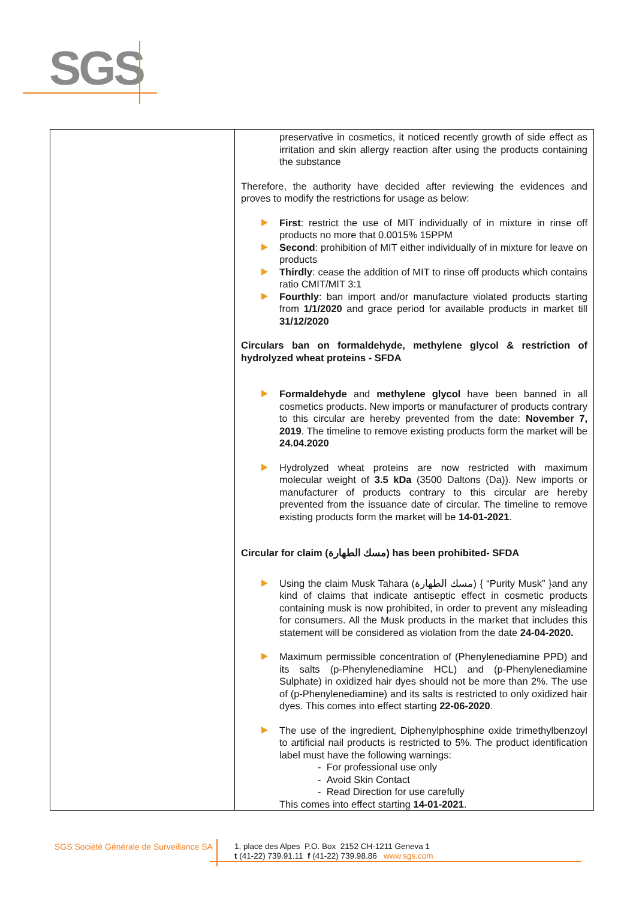SGS
| | preservative in cosmetics, it noticed recently growth of side effect as irritation and skin allergy reaction after using the products containing the substance Therefore, the authority have decided after reviewing the evidences and proves to modify the restrictions for usage as below: First : restrict the use of MIT individually of in mixture in rinse off products no more that 0.0015% 15PPM Second : prohibition of MIT either individually of in mixture for leave on products Thirdly : cease the addition of MIT to rinse off products which contains ratio CMIT/MIT 3:1 Fourthly : ban import and/or manufacture violated products starting from 1/1/2020 and grace period for available products in market till 31/12/2020 Circulars ban on formaldehyde, methylene glycol & restriction of hydrolyzed wheat proteins - SFDA Formaldehyde and methylene glycol have been banned in all cosmetics products. New imports or manufacturer of products contrary to this circular are hereby prevented from the date: November 7, 2019 . The timeline to remove existing products form the market will be 24.04.2020 Hydrolyzed wheat proteins are now restricted with maximum molecular weight of 3.5 kDa (3500 Daltons (Da)). New imports or manufacturer of products contrary to this circular are hereby prevented from the issuance date of circular. The timeline to remove existing products form the market will be 14-01-2021 . Circular for claim (مسك الطهارة) has been prohibited- SFDA Using the claim Musk Tahara (مسك الطهارة) { “Purity Musk” }and any kind of claims that indicate antiseptic effect in cosmetic products containing musk is now prohibited, in order to prevent any misleading for consumers. All the Musk products in the market that includes this statement will be considered as violation from the date 24-04-2020. Maximum permissible concentration of (Phenylenediamine PPD) and its salts (p-Phenylenediamine HCL) and (p-Phenylenediamine Sulphate) in oxidized hair dyes should not be more than 2%. The use of (p-Phenylenediamine) and its salts is restricted to only oxidized hair dyes. This comes into effect starting 22-06-2020 . The use of the ingredient, Diphenylphosphine oxide trimethylbenzoyl to artificial nail products is restricted to 5%. The product identification label must have the following warnings: - For professional use only - Avoid Skin Contact - Read Direction for use carefully This comes into effect starting 14-01-2021 . |
SGS Société Générale de Surveillance SA
1, place des Alpes P.O. Box 2152 CH-1211 Geneva 1
t (41-22) 739.91.11 f (41-22) 739.98.86 www.sgs.com